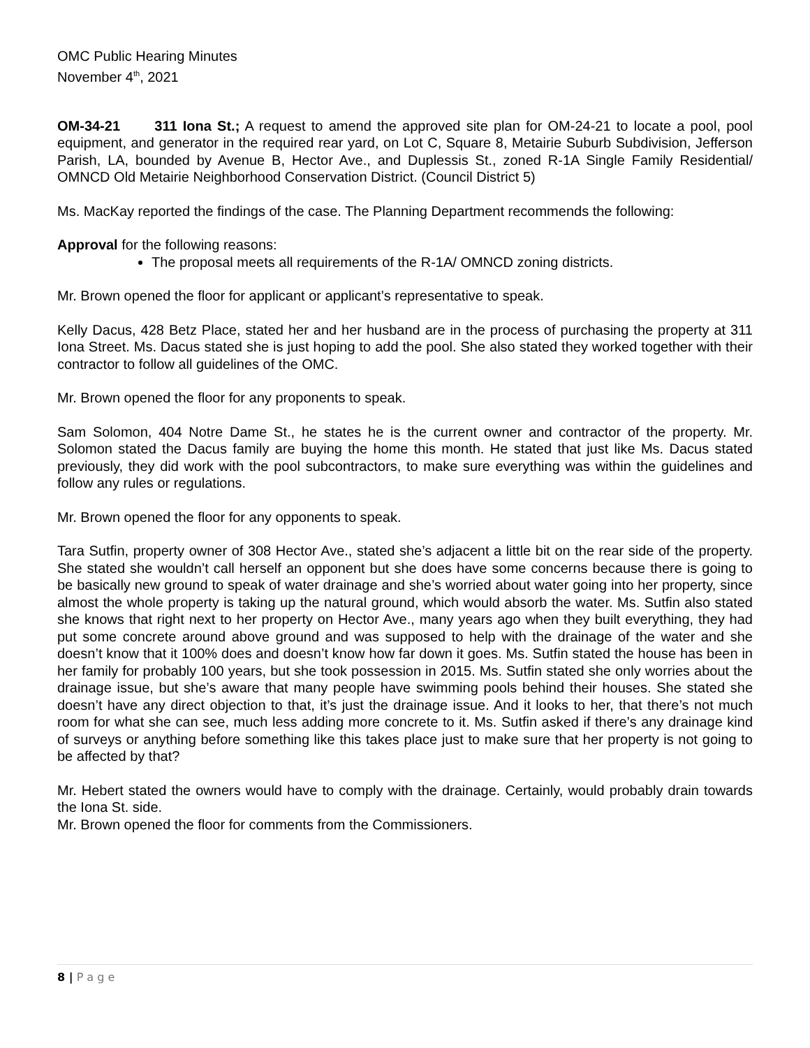OMC Public Hearing Minutes
November 4<sup>th</sup>, 2021
OM-34-21 311 Iona St.; A request to amend the approved site plan for OM-24-21 to locate a pool, pool equipment, and generator in the required rear yard, on Lot C, Square 8, Metairie Suburb Subdivision, Jefferson Parish, LA, bounded by Avenue B, Hector Ave., and Duplessis St., zoned R-1A Single Family Residential/ OMNCD Old Metairie Neighborhood Conservation District. (Council District 5)
Ms. MacKay reported the findings of the case. The Planning Department recommends the following:
Approval for the following reasons:
The proposal meets all requirements of the R-1A/ OMNCD zoning districts.
Mr. Brown opened the floor for applicant or applicant’s representative to speak.
Kelly Dacus, 428 Betz Place, stated her and her husband are in the process of purchasing the property at 311 Iona Street. Ms. Dacus stated she is just hoping to add the pool. She also stated they worked together with their contractor to follow all guidelines of the OMC.
Mr. Brown opened the floor for any proponents to speak.
Sam Solomon, 404 Notre Dame St., he states he is the current owner and contractor of the property. Mr. Solomon stated the Dacus family are buying the home this month. He stated that just like Ms. Dacus stated previously, they did work with the pool subcontractors, to make sure everything was within the guidelines and follow any rules or regulations.
Mr. Brown opened the floor for any opponents to speak.
Tara Sutfin, property owner of 308 Hector Ave., stated she’s adjacent a little bit on the rear side of the property. She stated she wouldn’t call herself an opponent but she does have some concerns because there is going to be basically new ground to speak of water drainage and she’s worried about water going into her property, since almost the whole property is taking up the natural ground, which would absorb the water. Ms. Sutfin also stated she knows that right next to her property on Hector Ave., many years ago when they built everything, they had put some concrete around above ground and was supposed to help with the drainage of the water and she doesn’t know that it 100% does and doesn’t know how far down it goes. Ms. Sutfin stated the house has been in her family for probably 100 years, but she took possession in 2015. Ms. Sutfin stated she only worries about the drainage issue, but she’s aware that many people have swimming pools behind their houses. She stated she doesn’t have any direct objection to that, it’s just the drainage issue. And it looks to her, that there’s not much room for what she can see, much less adding more concrete to it. Ms. Sutfin asked if there’s any drainage kind of surveys or anything before something like this takes place just to make sure that her property is not going to be affected by that?
Mr. Hebert stated the owners would have to comply with the drainage. Certainly, would probably drain towards the Iona St. side.
Mr. Brown opened the floor for comments from the Commissioners.
8 | P a g e